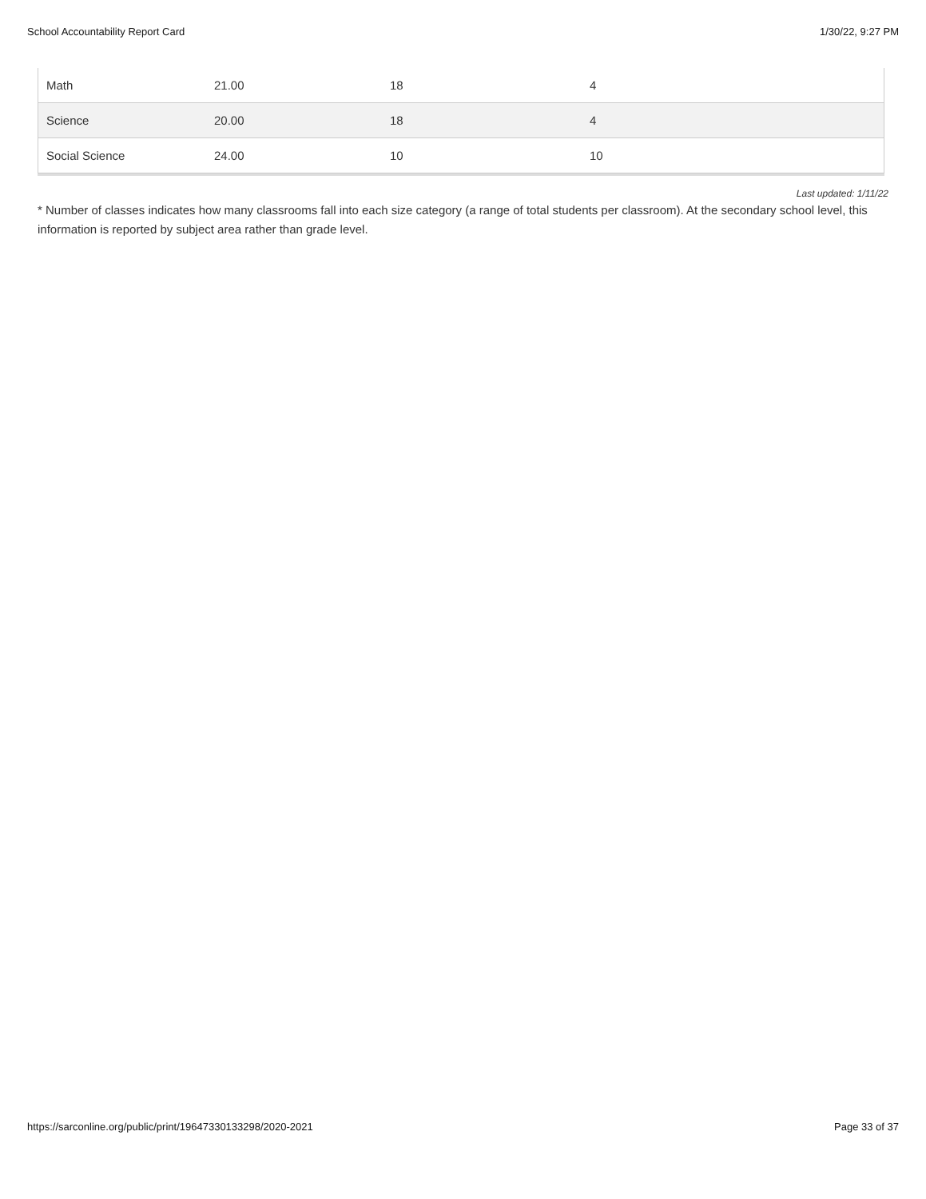School Accountability Report Card 1/30/22, 9:27 PM
| Math | 21.00 | 18 | 4 | |
| Science | 20.00 | 18 | 4 | |
| Social Science | 24.00 | 10 | 10 | |
Last updated: 1/11/22
* Number of classes indicates how many classrooms fall into each size category (a range of total students per classroom). At the secondary school level, this information is reported by subject area rather than grade level.
https://sarconline.org/public/print/19647330133298/2020-2021 Page 33 of 37